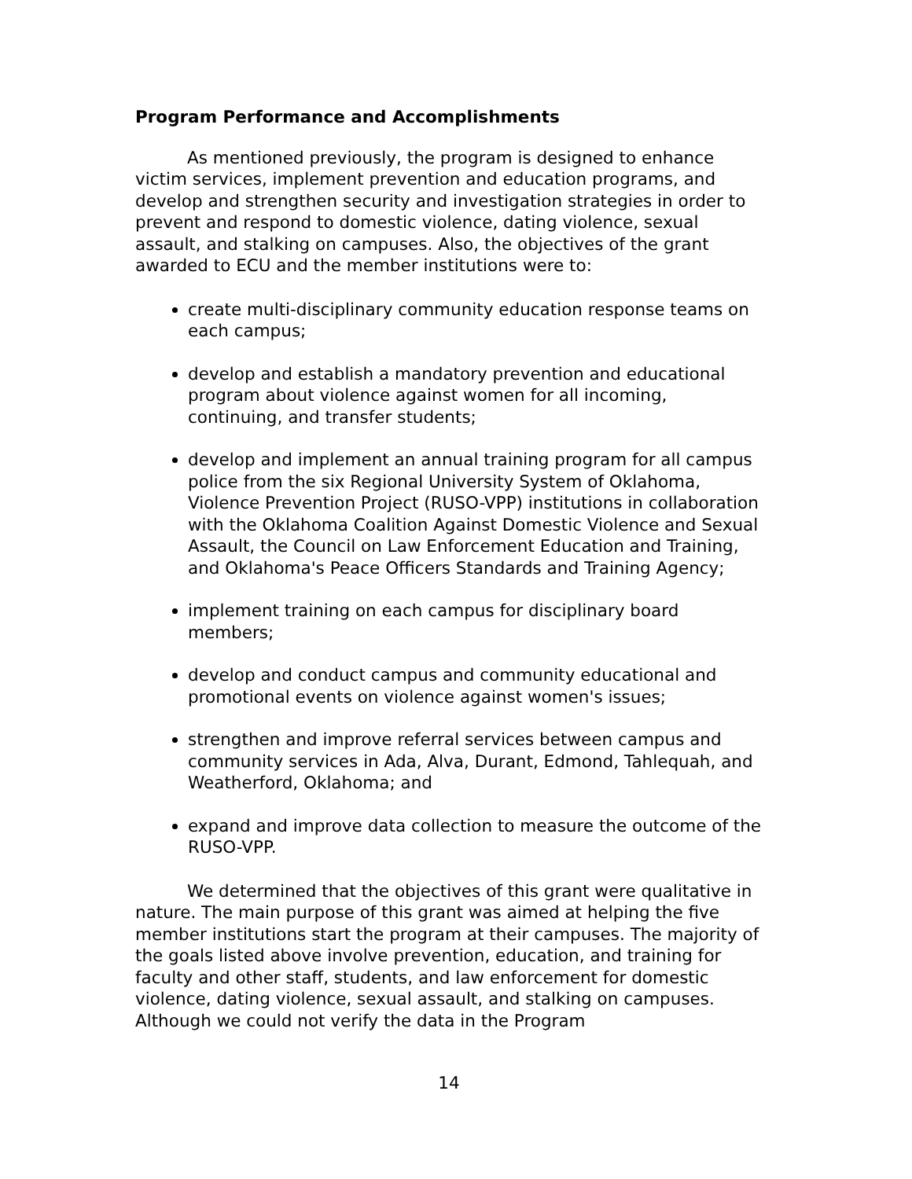Program Performance and Accomplishments
As mentioned previously, the program is designed to enhance victim services, implement prevention and education programs, and develop and strengthen security and investigation strategies in order to prevent and respond to domestic violence, dating violence, sexual assault, and stalking on campuses. Also, the objectives of the grant awarded to ECU and the member institutions were to:
create multi-disciplinary community education response teams on each campus;
develop and establish a mandatory prevention and educational program about violence against women for all incoming, continuing, and transfer students;
develop and implement an annual training program for all campus police from the six Regional University System of Oklahoma, Violence Prevention Project (RUSO-VPP) institutions in collaboration with the Oklahoma Coalition Against Domestic Violence and Sexual Assault, the Council on Law Enforcement Education and Training, and Oklahoma's Peace Officers Standards and Training Agency;
implement training on each campus for disciplinary board members;
develop and conduct campus and community educational and promotional events on violence against women's issues;
strengthen and improve referral services between campus and community services in Ada, Alva, Durant, Edmond, Tahlequah, and Weatherford, Oklahoma; and
expand and improve data collection to measure the outcome of the RUSO-VPP.
We determined that the objectives of this grant were qualitative in nature. The main purpose of this grant was aimed at helping the five member institutions start the program at their campuses. The majority of the goals listed above involve prevention, education, and training for faculty and other staff, students, and law enforcement for domestic violence, dating violence, sexual assault, and stalking on campuses. Although we could not verify the data in the Program
14